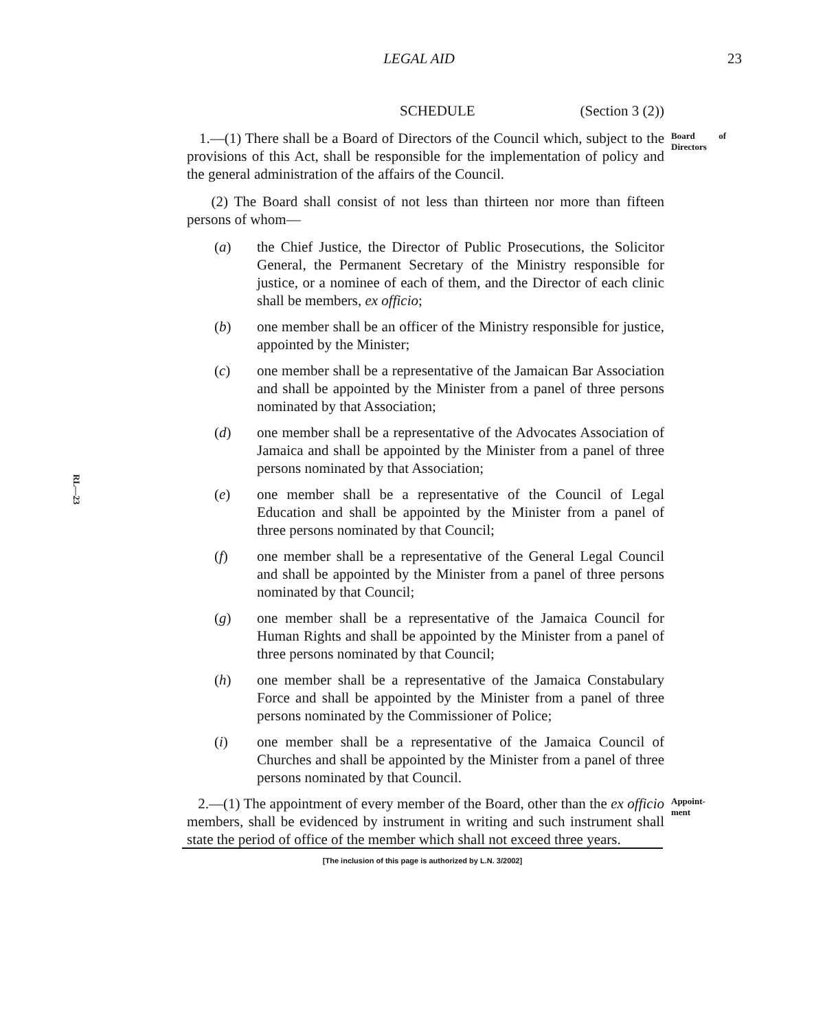LEGAL AID
23
RL—23
SCHEDULE (Section 3 (2))
1.—(1) There shall be a Board of Directors of the Council which, subject to the provisions of this Act, shall be responsible for the implementation of policy and the general administration of the affairs of the Council. Board of Directors
(2) The Board shall consist of not less than thirteen nor more than fifteen persons of whom—
(a) the Chief Justice, the Director of Public Prosecutions, the Solicitor General, the Permanent Secretary of the Ministry responsible for justice, or a nominee of each of them, and the Director of each clinic shall be members, ex officio;
(b) one member shall be an officer of the Ministry responsible for justice, appointed by the Minister;
(c) one member shall be a representative of the Jamaican Bar Association and shall be appointed by the Minister from a panel of three persons nominated by that Association;
(d) one member shall be a representative of the Advocates Association of Jamaica and shall be appointed by the Minister from a panel of three persons nominated by that Association;
(e) one member shall be a representative of the Council of Legal Education and shall be appointed by the Minister from a panel of three persons nominated by that Council;
(f) one member shall be a representative of the General Legal Council and shall be appointed by the Minister from a panel of three persons nominated by that Council;
(g) one member shall be a representative of the Jamaica Council for Human Rights and shall be appointed by the Minister from a panel of three persons nominated by that Council;
(h) one member shall be a representative of the Jamaica Constabulary Force and shall be appointed by the Minister from a panel of three persons nominated by the Commissioner of Police;
(i) one member shall be a representative of the Jamaica Council of Churches and shall be appointed by the Minister from a panel of three persons nominated by that Council.
2.—(1) The appointment of every member of the Board, other than the ex officio members, shall be evidenced by instrument in writing and such instrument shall state the period of office of the member which shall not exceed three years. Appoint-
ment
[The inclusion of this page is authorized by L.N. 3/2002]